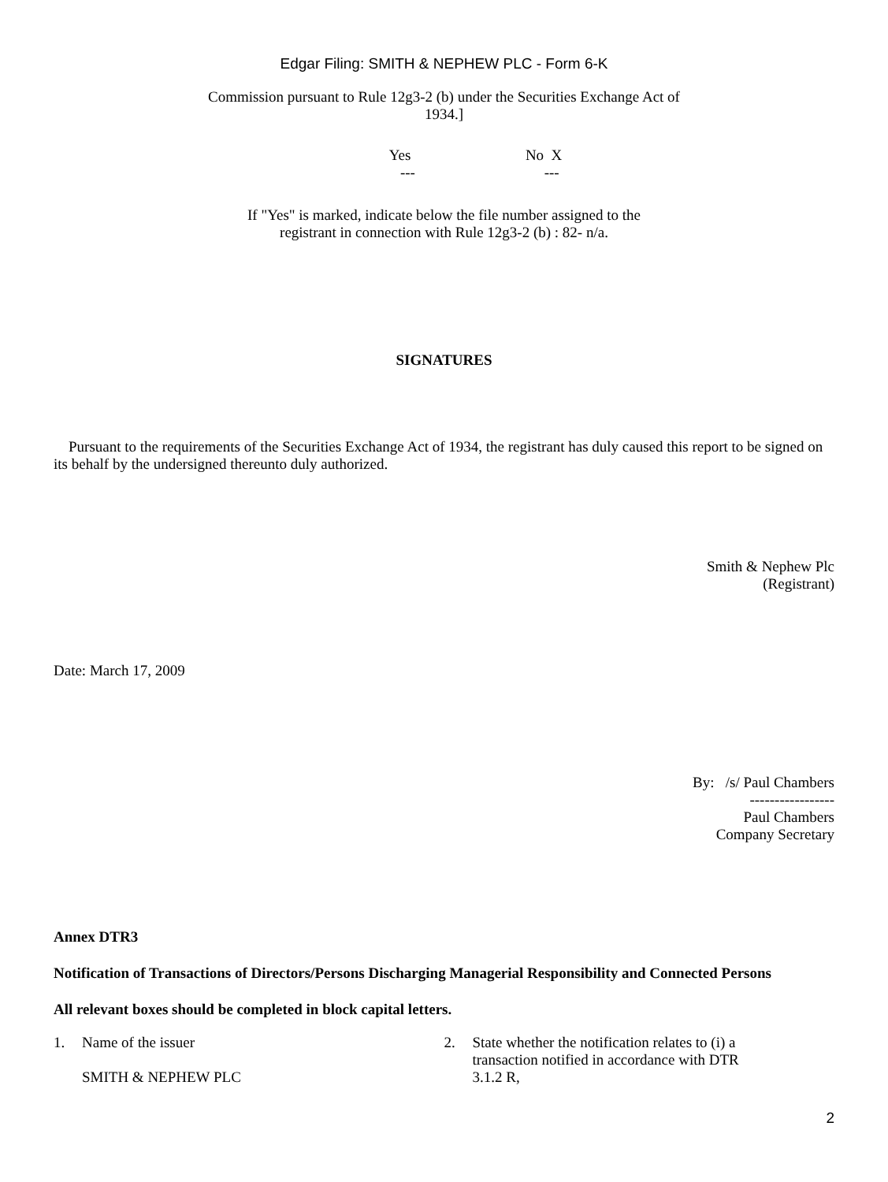Edgar Filing: SMITH & NEPHEW PLC - Form 6-K
Commission pursuant to Rule 12g3-2 (b) under the Securities Exchange Act of
1934.]
Yes
---
No X
---
If "Yes" is marked, indicate below the file number assigned to the
registrant in connection with Rule 12g3-2 (b) : 82- n/a.
SIGNATURES
Pursuant to the requirements of the Securities Exchange Act of 1934, the registrant has duly caused this report to be signed on its behalf by the undersigned thereunto duly authorized.
Smith & Nephew Plc
(Registrant)
Date: March 17, 2009
By: /s/ Paul Chambers
-----------------
Paul Chambers
Company Secretary
Annex DTR3
Notification of Transactions of Directors/Persons Discharging Managerial Responsibility and Connected Persons
All relevant boxes should be completed in block capital letters.
1. Name of the issuer
SMITH & NEPHEW PLC
2. State whether the notification relates to (i) a
transaction notified in accordance with DTR
3.1.2 R,
2